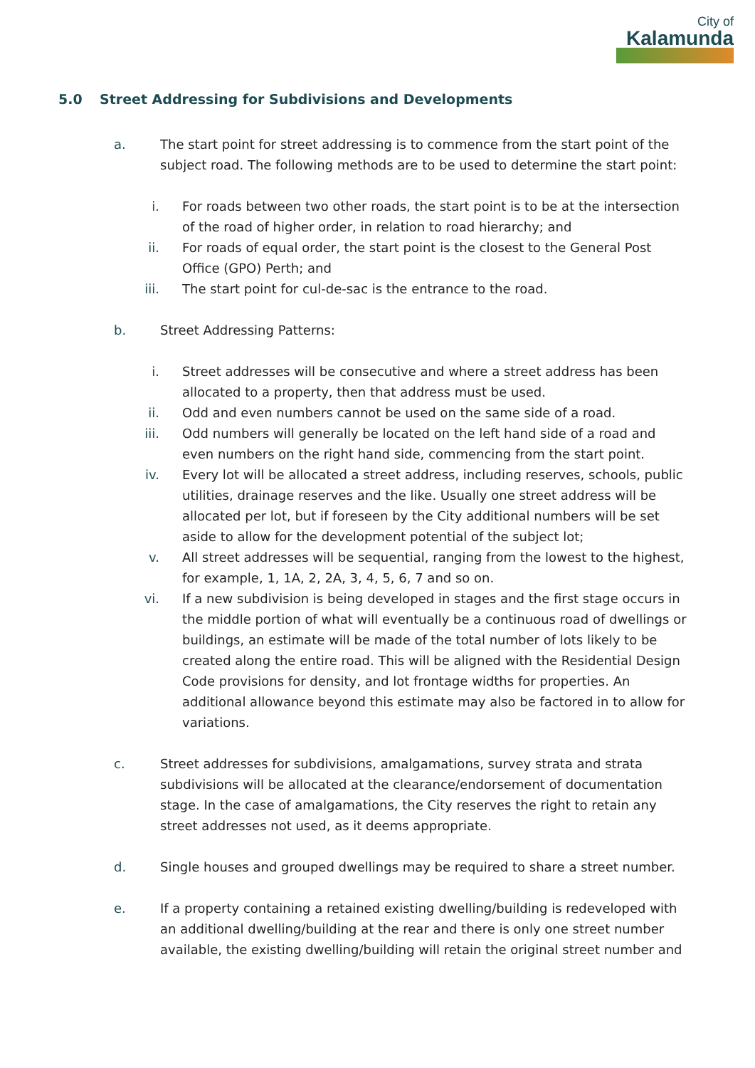City of
Kalamunda
5.0 Street Addressing for Subdivisions and Developments
a. The start point for street addressing is to commence from the start point of the subject road. The following methods are to be used to determine the start point:
i. For roads between two other roads, the start point is to be at the intersection of the road of higher order, in relation to road hierarchy; and
ii. For roads of equal order, the start point is the closest to the General Post Office (GPO) Perth; and
iii. The start point for cul-de-sac is the entrance to the road.
b. Street Addressing Patterns:
i. Street addresses will be consecutive and where a street address has been allocated to a property, then that address must be used.
ii. Odd and even numbers cannot be used on the same side of a road.
iii. Odd numbers will generally be located on the left hand side of a road and even numbers on the right hand side, commencing from the start point.
iv. Every lot will be allocated a street address, including reserves, schools, public utilities, drainage reserves and the like. Usually one street address will be allocated per lot, but if foreseen by the City additional numbers will be set aside to allow for the development potential of the subject lot;
v. All street addresses will be sequential, ranging from the lowest to the highest, for example, 1, 1A, 2, 2A, 3, 4, 5, 6, 7 and so on.
vi. If a new subdivision is being developed in stages and the first stage occurs in the middle portion of what will eventually be a continuous road of dwellings or buildings, an estimate will be made of the total number of lots likely to be created along the entire road. This will be aligned with the Residential Design Code provisions for density, and lot frontage widths for properties. An additional allowance beyond this estimate may also be factored in to allow for variations.
c. Street addresses for subdivisions, amalgamations, survey strata and strata subdivisions will be allocated at the clearance/endorsement of documentation stage. In the case of amalgamations, the City reserves the right to retain any street addresses not used, as it deems appropriate.
d. Single houses and grouped dwellings may be required to share a street number.
e. If a property containing a retained existing dwelling/building is redeveloped with an additional dwelling/building at the rear and there is only one street number available, the existing dwelling/building will retain the original street number and